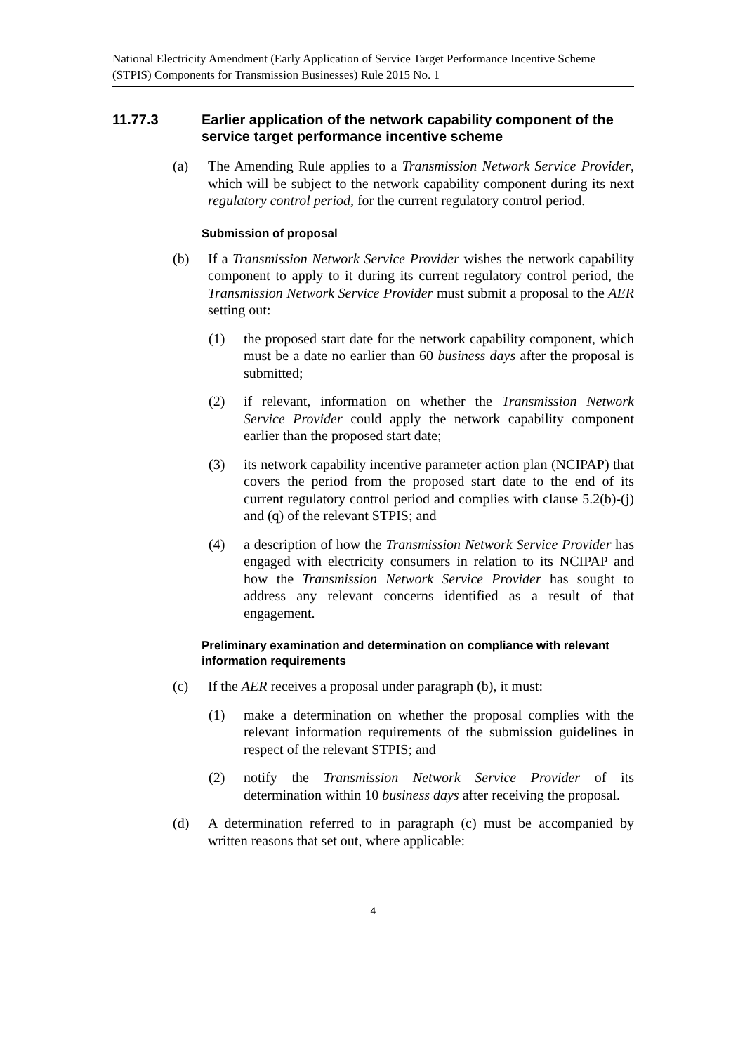National Electricity Amendment (Early Application of Service Target Performance Incentive Scheme (STPIS) Components for Transmission Businesses) Rule 2015 No. 1
11.77.3 Earlier application of the network capability component of the service target performance incentive scheme
(a) The Amending Rule applies to a Transmission Network Service Provider, which will be subject to the network capability component during its next regulatory control period, for the current regulatory control period.
Submission of proposal
(b) If a Transmission Network Service Provider wishes the network capability component to apply to it during its current regulatory control period, the Transmission Network Service Provider must submit a proposal to the AER setting out:
(1) the proposed start date for the network capability component, which must be a date no earlier than 60 business days after the proposal is submitted;
(2) if relevant, information on whether the Transmission Network Service Provider could apply the network capability component earlier than the proposed start date;
(3) its network capability incentive parameter action plan (NCIPAP) that covers the period from the proposed start date to the end of its current regulatory control period and complies with clause 5.2(b)-(j) and (q) of the relevant STPIS; and
(4) a description of how the Transmission Network Service Provider has engaged with electricity consumers in relation to its NCIPAP and how the Transmission Network Service Provider has sought to address any relevant concerns identified as a result of that engagement.
Preliminary examination and determination on compliance with relevant information requirements
(c) If the AER receives a proposal under paragraph (b), it must:
(1) make a determination on whether the proposal complies with the relevant information requirements of the submission guidelines in respect of the relevant STPIS; and
(2) notify the Transmission Network Service Provider of its determination within 10 business days after receiving the proposal.
(d) A determination referred to in paragraph (c) must be accompanied by written reasons that set out, where applicable:
4